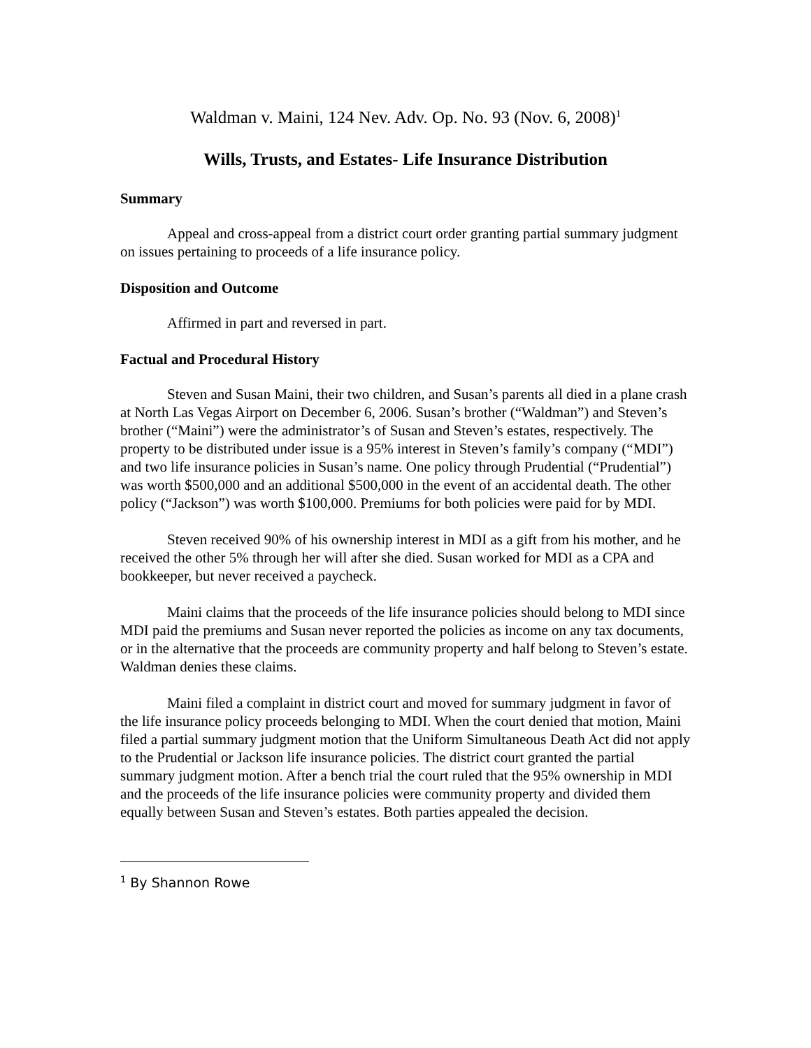Waldman v. Maini, 124 Nev. Adv. Op. No. 93 (Nov. 6, 2008)<sup>1</sup>
Wills, Trusts, and Estates- Life Insurance Distribution
Summary
Appeal and cross-appeal from a district court order granting partial summary judgment on issues pertaining to proceeds of a life insurance policy.
Disposition and Outcome
Affirmed in part and reversed in part.
Factual and Procedural History
Steven and Susan Maini, their two children, and Susan’s parents all died in a plane crash at North Las Vegas Airport on December 6, 2006. Susan’s brother (“Waldman”) and Steven’s brother (“Maini”) were the administrator’s of Susan and Steven’s estates, respectively. The property to be distributed under issue is a 95% interest in Steven’s family’s company (“MDI”) and two life insurance policies in Susan’s name. One policy through Prudential (“Prudential”) was worth $500,000 and an additional $500,000 in the event of an accidental death. The other policy (“Jackson”) was worth $100,000. Premiums for both policies were paid for by MDI.
Steven received 90% of his ownership interest in MDI as a gift from his mother, and he received the other 5% through her will after she died. Susan worked for MDI as a CPA and bookkeeper, but never received a paycheck.
Maini claims that the proceeds of the life insurance policies should belong to MDI since MDI paid the premiums and Susan never reported the policies as income on any tax documents, or in the alternative that the proceeds are community property and half belong to Steven’s estate. Waldman denies these claims.
Maini filed a complaint in district court and moved for summary judgment in favor of the life insurance policy proceeds belonging to MDI. When the court denied that motion, Maini filed a partial summary judgment motion that the Uniform Simultaneous Death Act did not apply to the Prudential or Jackson life insurance policies. The district court granted the partial summary judgment motion. After a bench trial the court ruled that the 95% ownership in MDI and the proceeds of the life insurance policies were community property and divided them equally between Susan and Steven’s estates. Both parties appealed the decision.
<sup>1</sup> By Shannon Rowe